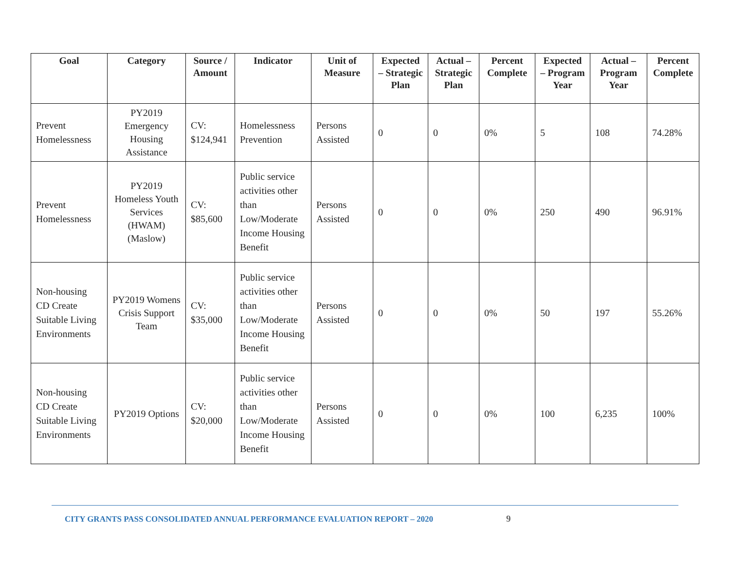| Goal | Category | Source / Amount | Indicator | Unit of Measure | Expected – Strategic Plan | Actual – Strategic Plan | Percent Complete | Expected – Program Year | Actual – Program Year | Percent Complete |
| --- | --- | --- | --- | --- | --- | --- | --- | --- | --- | --- |
| Prevent Homelessness | PY2019 Emergency Housing Assistance | CV: $124,941 | Homelessness Prevention | Persons Assisted | 0 | 0 | 0% | 5 | 108 | 74.28% |
| Prevent Homelessness | PY2019 Homeless Youth Services (HWAM) (Maslow) | CV: $85,600 | Public service activities other than Low/Moderate Income Housing Benefit | Persons Assisted | 0 | 0 | 0% | 250 | 490 | 96.91% |
| Non-housing CD Create Suitable Living Environments | PY2019 Womens Crisis Support Team | CV: $35,000 | Public service activities other than Low/Moderate Income Housing Benefit | Persons Assisted | 0 | 0 | 0% | 50 | 197 | 55.26% |
| Non-housing CD Create Suitable Living Environments | PY2019 Options | CV: $20,000 | Public service activities other than Low/Moderate Income Housing Benefit | Persons Assisted | 0 | 0 | 0% | 100 | 6,235 | 100% |
CITY GRANTS PASS CONSOLIDATED ANNUAL PERFORMANCE EVALUATION REPORT – 2020
9